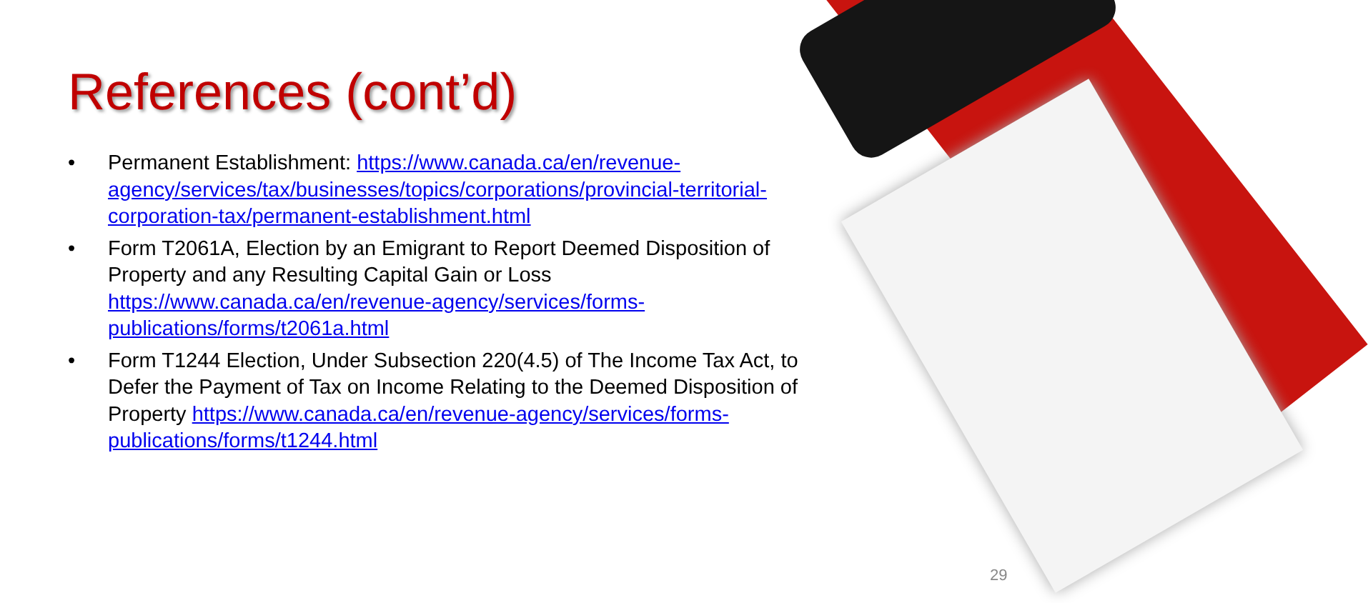References (cont’d)
• Permanent Establishment: https://www.canada.ca/en/revenue-agency/services/tax/businesses/topics/corporations/provincial-territorial-corporation-tax/permanent-establishment.html
• Form T2061A, Election by an Emigrant to Report Deemed Disposition of Property and any Resulting Capital Gain or Loss https://www.canada.ca/en/revenue-agency/services/forms-publications/forms/t2061a.html
• Form T1244 Election, Under Subsection 220(4.5) of The Income Tax Act, to Defer the Payment of Tax on Income Relating to the Deemed Disposition of Property https://www.canada.ca/en/revenue-agency/services/forms-publications/forms/t1244.html
29